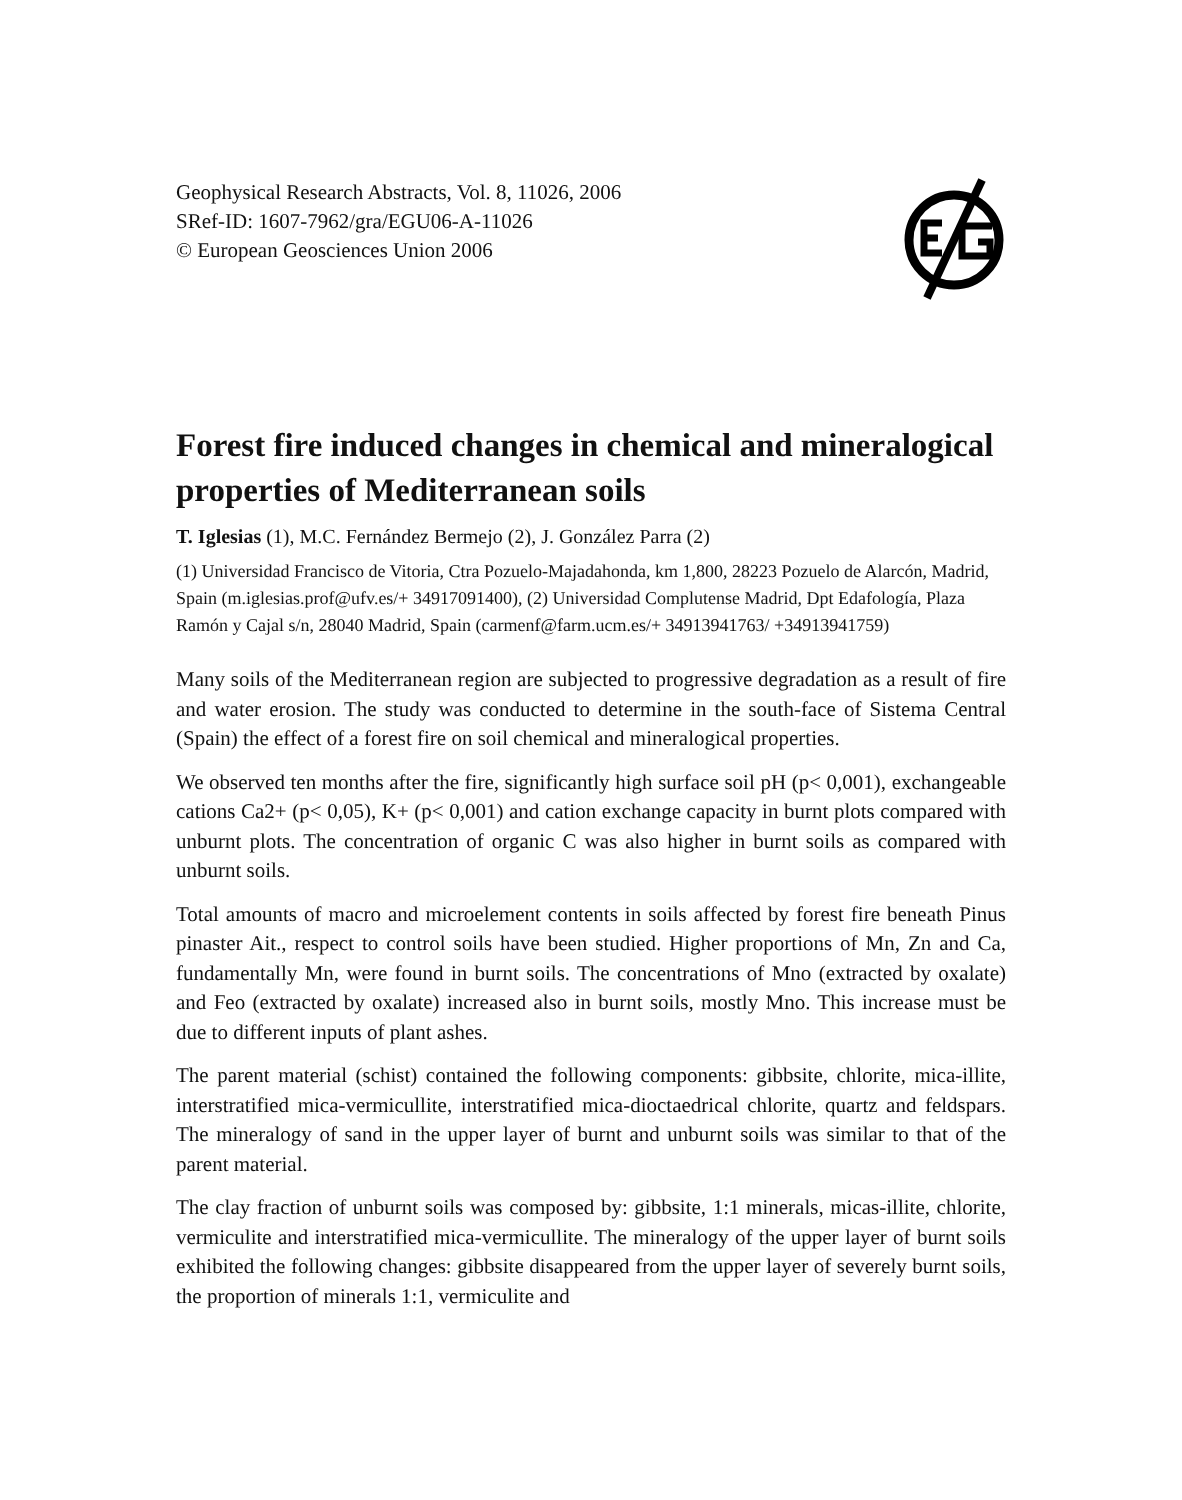Geophysical Research Abstracts, Vol. 8, 11026, 2006
SRef-ID: 1607-7962/gra/EGU06-A-11026
© European Geosciences Union 2006
Forest fire induced changes in chemical and mineralogical properties of Mediterranean soils
T. Iglesias (1), M.C. Fernández Bermejo (2), J. González Parra (2)
(1) Universidad Francisco de Vitoria, Ctra Pozuelo-Majadahonda, km 1,800, 28223 Pozuelo de Alarcón, Madrid, Spain (m.iglesias.prof@ufv.es/+ 34917091400), (2) Universidad Complutense Madrid, Dpt Edafología, Plaza Ramón y Cajal s/n, 28040 Madrid, Spain (carmenf@farm.ucm.es/+ 34913941763/ +34913941759)
Many soils of the Mediterranean region are subjected to progressive degradation as a result of fire and water erosion. The study was conducted to determine in the south-face of Sistema Central (Spain) the effect of a forest fire on soil chemical and mineralogical properties.
We observed ten months after the fire, significantly high surface soil pH (p< 0,001), exchangeable cations Ca2+ (p< 0,05), K+ (p< 0,001) and cation exchange capacity in burnt plots compared with unburnt plots. The concentration of organic C was also higher in burnt soils as compared with unburnt soils.
Total amounts of macro and microelement contents in soils affected by forest fire beneath Pinus pinaster Ait., respect to control soils have been studied. Higher proportions of Mn, Zn and Ca, fundamentally Mn, were found in burnt soils. The concentrations of Mno (extracted by oxalate) and Feo (extracted by oxalate) increased also in burnt soils, mostly Mno. This increase must be due to different inputs of plant ashes.
The parent material (schist) contained the following components: gibbsite, chlorite, mica-illite, interstratified mica-vermicullite, interstratified mica-dioctaedrical chlorite, quartz and feldspars. The mineralogy of sand in the upper layer of burnt and unburnt soils was similar to that of the parent material.
The clay fraction of unburnt soils was composed by: gibbsite, 1:1 minerals, micas-illite, chlorite, vermiculite and interstratified mica-vermicullite. The mineralogy of the upper layer of burnt soils exhibited the following changes: gibbsite disappeared from the upper layer of severely burnt soils, the proportion of minerals 1:1, vermiculite and